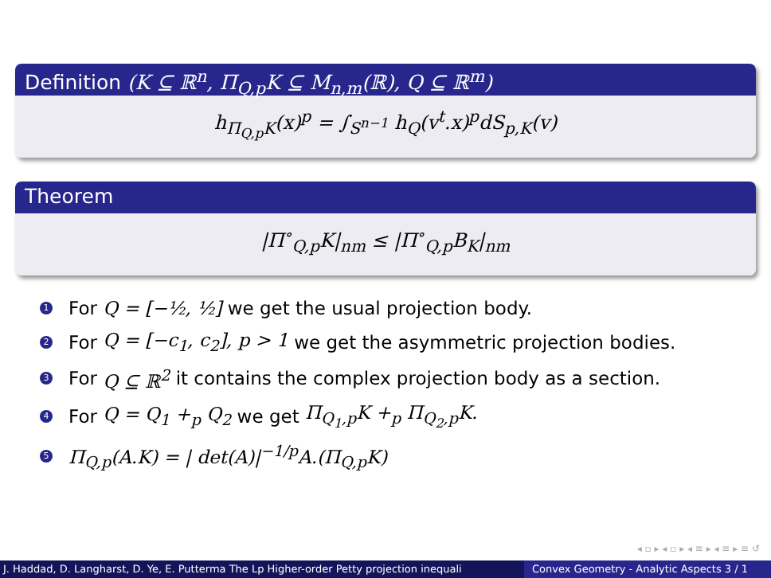Definition (K ⊆ ℝ<sup>n</sup>, Π<sub>Q,p</sub>K ⊆ M<sub>n,m</sub>(ℝ), Q ⊆ ℝ<sup>m</sup>)
h<sub>Π<sub>Q,p</sub>K</sub>(x)<sup>p</sup> = ∫<sub>S<sup>n−1</sup></sub> h<sub>Q</sub>(v<sup>t</sup>.x)<sup>p</sup>dS<sub>p,K</sub>(v)
Theorem
|Π<sup>∘</sup><sub>Q,p</sub>K|<sub>nm</sub> ≤ |Π<sup>∘</sup><sub>Q,p</sub>B<sub>K</sub>|<sub>nm</sub>
1 For Q = [−½, ½] we get the usual projection body.
2 For Q = [−c<sub>1</sub>, c<sub>2</sub>], p > 1 we get the asymmetric projection bodies.
3 For Q ⊆ ℝ<sup>2</sup> it contains the complex projection body as a section.
4 For Q = Q<sub>1</sub> +<sub>p</sub> Q<sub>2</sub> we get Π<sub>Q<sub>1</sub>,p</sub>K +<sub>p</sub> Π<sub>Q<sub>2</sub>,p</sub>K.
5 Π<sub>Q,p</sub>(A.K) = | det(A)|<sup>−1/p</sup>A.(Π<sub>Q,p</sub>K)
◂ ▫ ▸ ◂ ▫ ▸ ◂ ≡ ▸ ◂ ≡ ▸ ≡ ↺
J. Haddad, D. Langharst, D. Ye, E. Putterma The Lp Higher-order Petty projection inequali Convex Geometry - Analytic Aspects 3 / 1